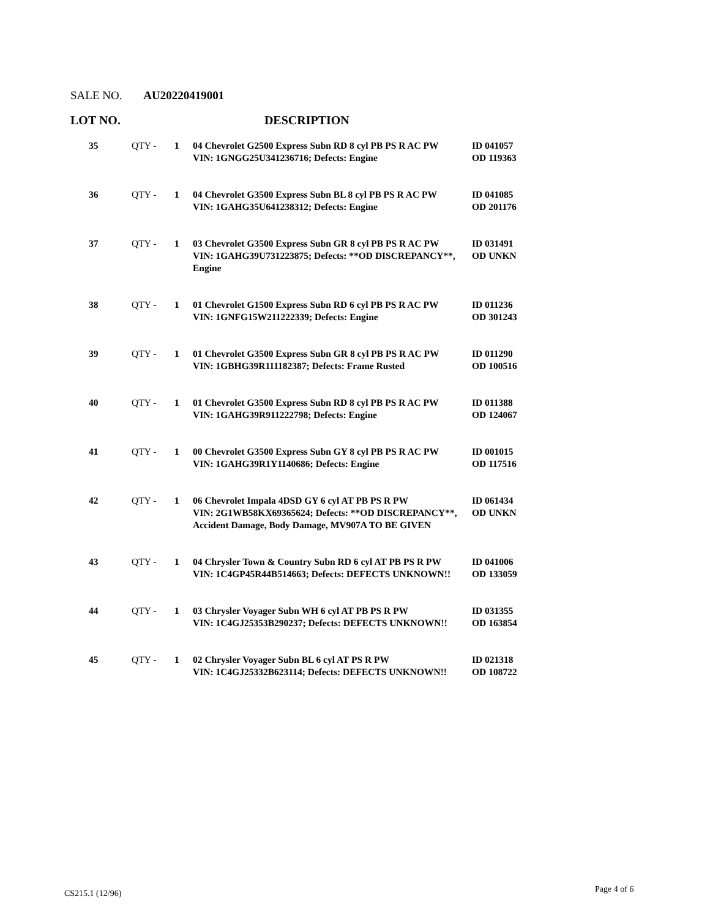SALE NO. AU20220419001
LOT NO. DESCRIPTION
| 35 | QTY - | 1 | 04 Chevrolet G2500 Express Subn RD 8 cyl PB PS R AC PW VIN: 1GNGG25U341236716; Defects: Engine | ID 041057 OD 119363 |
| 36 | QTY - | 1 | 04 Chevrolet G3500 Express Subn BL 8 cyl PB PS R AC PW VIN: 1GAHG35U641238312; Defects: Engine | ID 041085 OD 201176 |
| 37 | QTY - | 1 | 03 Chevrolet G3500 Express Subn GR 8 cyl PB PS R AC PW VIN: 1GAHG39U731223875; Defects: **OD DISCREPANCY**, Engine | ID 031491 OD UNKN |
| 38 | QTY - | 1 | 01 Chevrolet G1500 Express Subn RD 6 cyl PB PS R AC PW VIN: 1GNFG15W211222339; Defects: Engine | ID 011236 OD 301243 |
| 39 | QTY - | 1 | 01 Chevrolet G3500 Express Subn GR 8 cyl PB PS R AC PW VIN: 1GBHG39R111182387; Defects: Frame Rusted | ID 011290 OD 100516 |
| 40 | QTY - | 1 | 01 Chevrolet G3500 Express Subn RD 8 cyl PB PS R AC PW VIN: 1GAHG39R911222798; Defects: Engine | ID 011388 OD 124067 |
| 41 | QTY - | 1 | 00 Chevrolet G3500 Express Subn GY 8 cyl PB PS R AC PW VIN: 1GAHG39R1Y1140686; Defects: Engine | ID 001015 OD 117516 |
| 42 | QTY - | 1 | 06 Chevrolet Impala 4DSD GY 6 cyl AT PB PS R PW VIN: 2G1WB58KX69365624; Defects: **OD DISCREPANCY**, Accident Damage, Body Damage, MV907A TO BE GIVEN | ID 061434 OD UNKN |
| 43 | QTY - | 1 | 04 Chrysler Town & Country Subn RD 6 cyl AT PB PS R PW VIN: 1C4GP45R44B514663; Defects: DEFECTS UNKNOWN!! | ID 041006 OD 133059 |
| 44 | QTY - | 1 | 03 Chrysler Voyager Subn WH 6 cyl AT PB PS R PW VIN: 1C4GJ25353B290237; Defects: DEFECTS UNKNOWN!! | ID 031355 OD 163854 |
| 45 | QTY - | 1 | 02 Chrysler Voyager Subn BL 6 cyl AT PS R PW VIN: 1C4GJ25332B623114; Defects: DEFECTS UNKNOWN!! | ID 021318 OD 108722 |
CS215.1 (12/96) Page 4 of 6